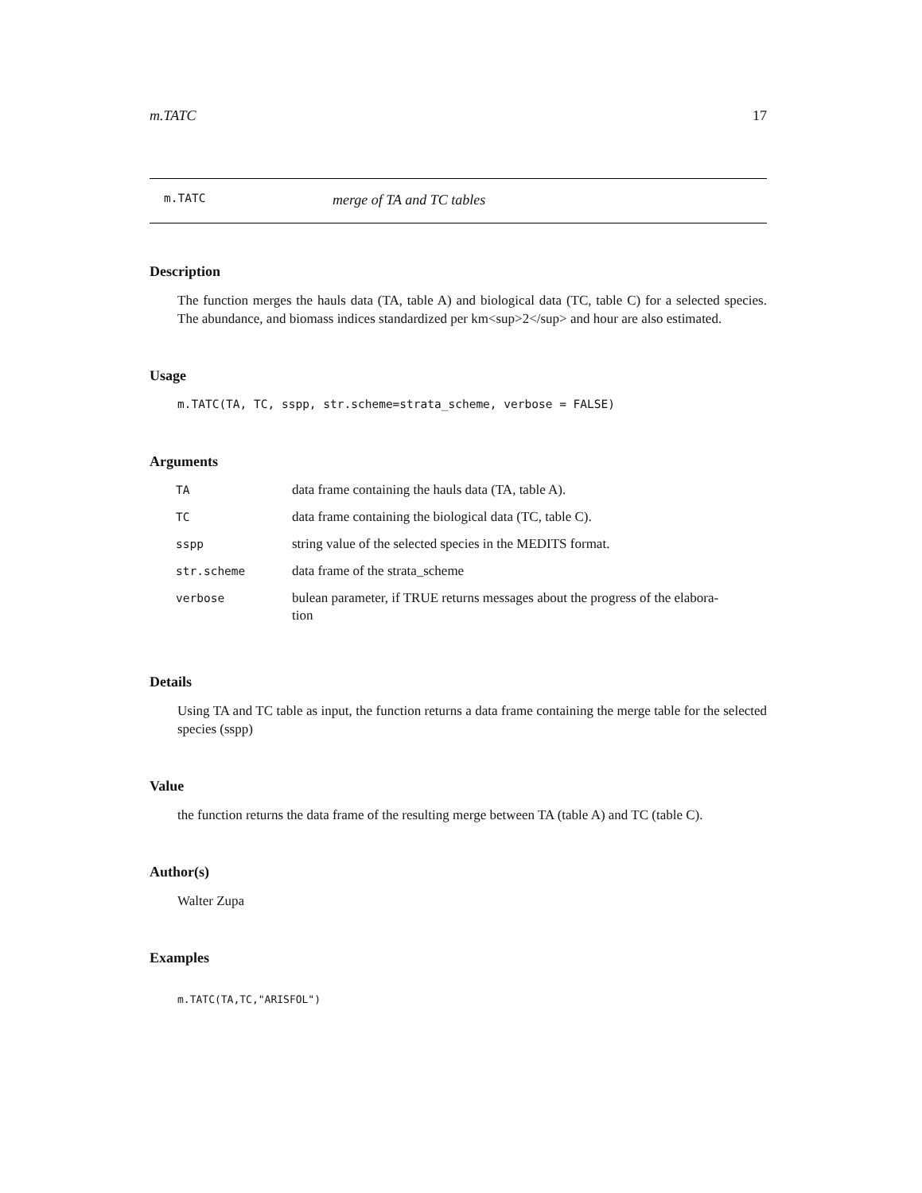m.TATC 17
m.TATC merge of TA and TC tables
Description
The function merges the hauls data (TA, table A) and biological data (TC, table C) for a selected species. The abundance, and biomass indices standardized per km<sup>2</sup> and hour are also estimated.
Usage
m.TATC(TA, TC, sspp, str.scheme=strata_scheme, verbose = FALSE)
Arguments
| TA | data frame containing the hauls data (TA, table A). |
| TC | data frame containing the biological data (TC, table C). |
| sspp | string value of the selected species in the MEDITS format. |
| str.scheme | data frame of the strata_scheme |
| verbose | bulean parameter, if TRUE returns messages about the progress of the elabora- tion |
Details
Using TA and TC table as input, the function returns a data frame containing the merge table for the selected species (sspp)
Value
the function returns the data frame of the resulting merge between TA (table A) and TC (table C).
Author(s)
Walter Zupa
Examples
m.TATC(TA,TC,"ARISFOL")